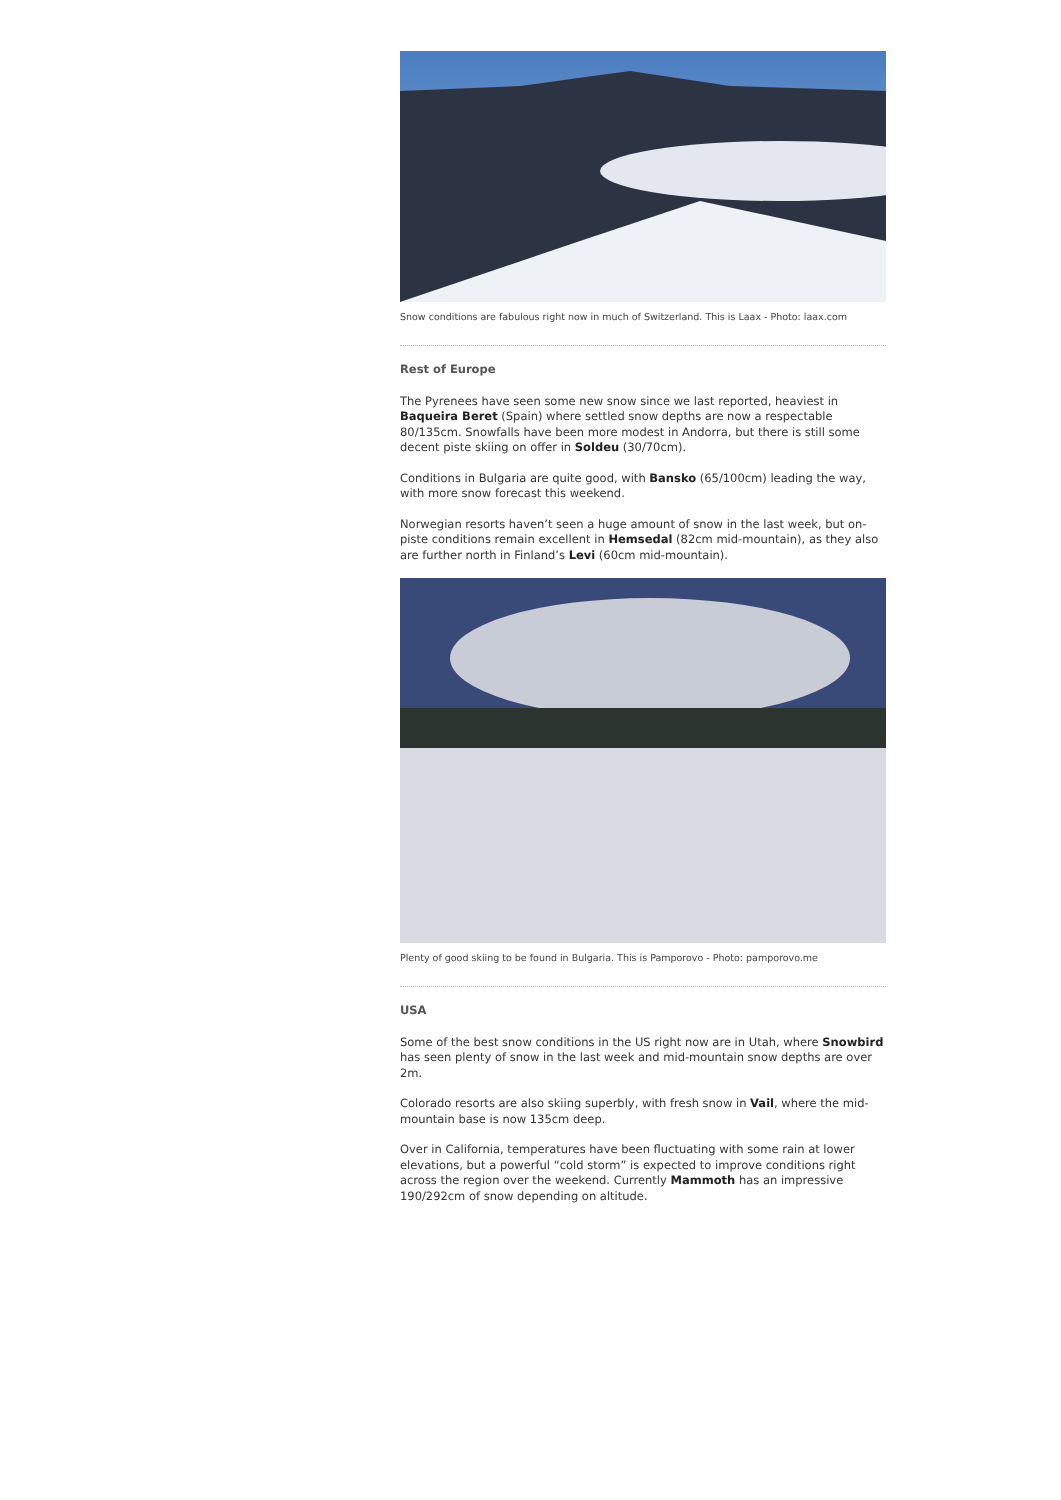Snow conditions are fabulous right now in much of Switzerland. This is Laax - Photo: laax.com
Rest of Europe
The Pyrenees have seen some new snow since we last reported, heaviest in Baqueira Beret (Spain) where settled snow depths are now a respectable 80/135cm. Snowfalls have been more modest in Andorra, but there is still some decent piste skiing on offer in Soldeu (30/70cm).
Conditions in Bulgaria are quite good, with Bansko (65/100cm) leading the way, with more snow forecast this weekend.
Norwegian resorts haven’t seen a huge amount of snow in the last week, but on-piste conditions remain excellent in Hemsedal (82cm mid-mountain), as they also are further north in Finland’s Levi (60cm mid-mountain).
Plenty of good skiing to be found in Bulgaria. This is Pamporovo - Photo: pamporovo.me
USA
Some of the best snow conditions in the US right now are in Utah, where Snowbird has seen plenty of snow in the last week and mid-mountain snow depths are over 2m.
Colorado resorts are also skiing superbly, with fresh snow in Vail, where the mid-mountain base is now 135cm deep.
Over in California, temperatures have been fluctuating with some rain at lower elevations, but a powerful “cold storm” is expected to improve conditions right across the region over the weekend. Currently Mammoth has an impressive 190/292cm of snow depending on altitude.